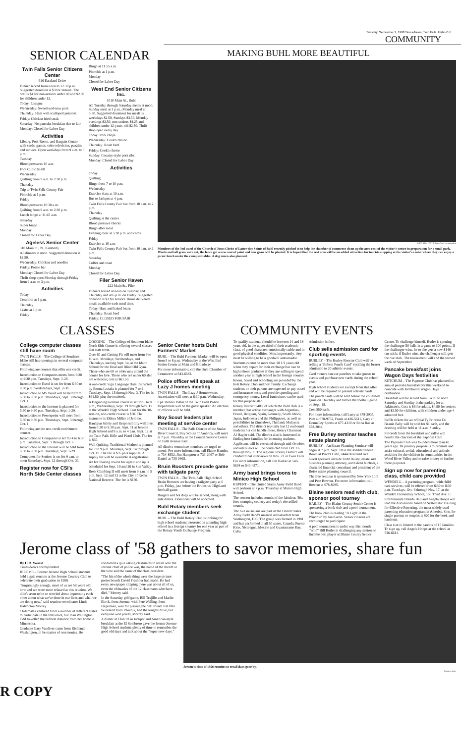Tuesday, September 1, 1998 Times-News, Twin Falls, Idaho C-5
COMMUNITY
SENIOR CALENDAR
Twin Falls Senior Citizens Center
616 Eastland Drive
Dinner served from noon to 12:30 p.m. Suggested donation is $3 for seniors. The cost is $4 for non-seniors under 60 and $2.50 for children under 12.
Today: Lasagna
Wednesday: Sweed-and-sour pork
Thursday: Ham with scalloped potatoes
Friday: Chicken fried steak
Saturday: No pancake breakfast due to fair
Monday: Closed for Labor Day
Activities
Library, Pool Room, and Bargain Center with cards, games, color television, puzzles and movies. Open weekdays from 9 a.m. to 3 p.m.
Tuesday
Blood pressures 10 a.m.
Foot Clinic $5.00
Wednesday
Quilting from 9 a.m. to 2:30 p.m.
Thursday
Trip to Twin Falls County Fair
Pinochle at 1 p.m.
Friday
Blood pressures 10:30 a.m.
Quilting from 9 a.m. to 2:30 p.m.
Lunch bingo at 11:45 a.m.
Saturday
Super bingo
Monday
Closed for Labor Day
Ageless Senior Center
310 Main St., N., Kimberly
All dinners at noon. Suggested donation is $2.50.
Wednesday: Chicken and noodles
Friday: Potato bar
Monday: Closed for Labor Day
Thrift shop open Monday through Friday from 9 a.m. to 3 p.m.
Activities
Today
Ceramics at 1 p.m.
Thursday
Crafts at 1 p.m.
Friday
Bingo at 11:55 a.m.
Pinochle at 1 p.m.
Monday
Closed for Labor Day
West End Senior Citizens Inc.
1010 Main St., Buhl
All Tuesday through Saturday meals at noon; Sunday meal at 1 p.m.; Monday meal at 5:30. Suggested donations for meals is weekdays $2.50, Sundays $3.50, Monday evenings $2.50, non-seniors $4.25 and children under 12-years-old $2.50. Thrift shop open every day.
Today: Pork chops
Wednesday: Cook's choice
Thursday: Roast beef
Friday: Cook's choice
Sunday: Country-style pork ribs
Monday: Closed for Labor Day
Activities
Today
Quilting
Bingo from 7 to 10 p.m.
Wednesday
Exercise class at 10 a.m.
Bus to Jackpot at 4 p.m.
Twin Falls County Fair bus from 10 a.m. to 2 p.m.
Thursday
Quilting at the center.
Blood pressure checks
Bingo after meal.
Evening meal at 5:30 p.m. and cards.
Friday
Exercise at 10 a.m.
Twin Falls County Fair bus from 10 a.m. to 2 p.m.
Saturday
Coffee and toast
Monday
Closed for Labor Day
Filer Senior Haven
222 Main St., Filer
Dinners served at noon on Tuesday and Thursday and at 6 p.m. on Friday. Suggested donation is $2 for seniors. Home delivered meals available each meal time.
Today: Ham and baked beans
Thursday: Roast beef
Friday: CLOSED FOR FAIR
MAKING BUHL MORE BEAUTIFUL
MARY LOU POTTS/Times-News correspondent
Members of the 3rd ward of the Church of Jesus Christ of Latter-day Saints of Buhl recently pitched in to help the chamber of commerce clean up the area east of the visitor's center in preparation for a small park. Weeds and tall grass were cut, the fence got a new coat of paint and new grass will be planted. It is hoped that the rest area will be an added attraction for tourists stopping at the visitor's center where they can enjoy a picnic lunch under the canopied tables. A dog run is also planned.
CLASSES
College computer classes still have room
TWIN FALLS – The College of Southern Idaho still has openings in several computer classes.
Following are courses that offer one credit.
Introduction to Computers meets from 6:30 to 9:30 p.m. Tuesdays, Sept. 1-29.
Introduction to Excel is set for from 6:30 to 9:30 p.m. Wednesdays, Sept. 2-30.
Introduction to MS Word will be held from 6:30 to 9:30 p.m. Thursdays, Sept. 3 through Oct. 1.
Introduction to the Internet is planned for 6:30 to 9:30 p.m. Tuesdays, Sept. 1-29.
Introduction to Powerpoint will meet from 6:30 to 9:30 p.m. Thursdays, Sept. 3 through Oct. 1.
Following are the non-credit enrichment courses.
Introduction to Computers is set for 4 to 6:30 p.m. Tuesdays, Sept. 1 through Oct. 6.
Introduction to the Internet will be held from 6:30 to 9:30 p.m. Tuesdays, Sept. 1-29.
Computers for Seniors is set for 9 a.m. to noon Saturdays, Sept. 12 through Oct. 31.
Register now for CSI's North Side Center classes
GOODING – The College of Southern Idaho North Side Center is offering several classes that start soon.
Over 60 and Getting Fit will meet from 9 to 10 a.m. Mondays, Wednesdays, and Thursdays, starting Sept. 14, at the Idaho School for the Deaf and Blind Old Gym. Those who are 60 or older may attend the course for free. Those who are under 60 also are welcome; cost is $61.50.
A one-credit Sign Language class instructed by Emma Lozada is planned for 7 to 9 Tuesdays, Sept. 15 through Nov. 3. The fee is $61.50, plus the textbook.
A Beginning German course is set for 6 to 8 p.m., Wednesdays, Sept. 19 through Nov. 11 at the Wendell High School. Cost for the 10-session, non-credit course is $50. The instructor is Eldora Miller of Jerome.
Handgun Safety and Responsibility will meet from 6:30 to 9:30 p.m. Sept. 11 at Jerome High School and 9 a.m. to 4 p.m. Sept. 12 at the Twin Falls Rifle and Pistol Club. The fee is $30.
Wall Quilting: Traditional Method is planned for 7 to 9 p.m. Mondays, Sept. 14 through Oct. 19. The fee is $35 plus supplies. A supply list will be available at registration.
An Ice Skating course for ages 6 and up is scheduled for Sept. 19 and 26 in Sun Valley.
Rock Climbing II will meet from 9 a.m. to 5 p.m. Sept. 12 and 13 at the City of Rocks National Reserve. The fee is $150.
COMMUNITY EVENTS
Senior Center hosts Buhl Farmers' Market
BUHL – The Buhl Farmers' Market will be open from 5 to 8 p.m. Wednesday at the West End Senior Center at Main and Broadway.
For more information, call the Buhl Chamber of Commerce at 543-6682.
Police officer will speak at Lazy J homes meeting
TWIN FALLS – The Lazy J Homeowners Association will meet at 6:30 p.m. Wednesday.
Cpl. Dennis Pullin of the Twin Falls Police Department will be the guest speaker. An election of officers will be held.
Boy Scout leaders plan meeting at service center
TWIN FALLS – The Falls District of the Snake River Council, Boy Scouts of America, will meet at 7 p.m. Thursday at the Council Service Center on Falls Avenue East.
All district committee members are urged to attend. For more information, call Elaine Hamlett at 734-8552, Jim Hampton at 733-2067 or Bob Daniel at 735-0865.
Bruin Boosters precede game with tailgate party
TWIN FALLS – The Twin Falls High School Bruin Boosters are having a tailgate party at 6 p.m. Friday, just before the Bruins vs. Highland football game.
Burgers and hot dogs will be served, along with side dishes. Donations will be accepted.
Buhl Rotary members seek exchange student
BUHL – The Buhl Rotary Club is looking for high school students interested in attending high school in a foreign country for one year as part of the Rotary Youth Exchange Program.
To qualify, students should be between 14 and 18 years old, in the upper third of their academic class, of good character, emotionally stable and in good physical condition. Most importantly, they must be willing to be a goodwill ambassador.
Students cannot be more than 18 1/2 years old when they depart for their exchange but can be high school graduates if they are willing to spend another year in high school in the foreign country.
Room, board and schooling are provided by the host Rotary Club and host family. Exchange students or their parents are expected to pay travel and insurance costs and provide spending and emergency money. Local fundraisers can be used for this purpose also.
Rotary District 5400, of which the Buhl club is a member, has active exchanges with Argentina, Brazil, Belgium, Spain, Germany, South Africa, Japan, Indonesia and the Philippines, as well as possibilities in Zimbabwe, Thailand, Malaysia and others. The district typically has 12 outbound students but can handle more, Rotary Chairman Al Hagler said. The district also is interested in finding host families for incoming students.
Applicants will be recruited through mid-October, and interviews will be conducted from Oct. 16 through Nov. 1. The regional Rotary District will conduct final interviews on Nov. 22 in Twin Falls.
For more information, call Jim Barker at 543-5604 or 543-4371.
Army band brings toons to Minico High School
RUPERT – The United States Army Field Band will perform at 7 p.m. Thursday at Minico High School.
The concert includes sounds of the fabulous '50s, foot-stomping country and today's electrified sounds.
The five musicians are part of the United States Army Field Band's musical ambassadors from Washington, D.C. The group was formed in 1981 and has performed in all 50 states, Canada, Puerto Rico, Nicaragua, Mexico and Guantanamo Bay, Cuba.
Admission is free.
Club sells admission card for sporting events
BURLEY – The Burley Booster Club will be selling a "Bobcat Punch Card" entitling the bearer admission to 20 athletic events.
Card owners can use punches to take guests to events and purchase new cards during the school year.
High school students are exempt from this offer and will be required to present activity cards.
The punch cards will be sold before the volleyball game on Thursday and before the football game on Sept. 18.
Cost $50 each.
For more information, call Larry at 678-2935, Pam at 678-9752, Frank at 436-5611, Gary at Donnelley Sports at 677-4310 or Bona Rae at 678-3044.
Free Burley seminar teaches estate planning
BURLEY – An Estate Planning Seminar will begin at 7 p.m. Sept. 10 in the Mediterranean Room at Price's Cafe, 2444 Overland Ave.
Guest speakers include Todd Bailey, estate and business planning attorney, and Glenn Nichols, a chartered financial consultant and president of the Boise estate planning council.
The free seminar is sponsored by New York Life and Pete Bowcut. For more information, call Bowcut at 678-8085.
Blaine seniors read with club, sponsor pool tourney
HAILEY – The Blaine County Senior Center is sponsoring a book club and a pool tournament.
The book club is reading "A Light in the Window" by Jan Karon. Senior citizens are encouraged to participate.
A pool tournament is under way this month. "Wild" Bill Butler is challenging any seniors to find the best player at Blaine County Senior Center. To challenge himself, Butler is spotting the challenger 50 balls in a game to 100 points. If the challenger wins, he or she gets a new $140 cue stick; if Butler wins, the challenger still gets the cue stick. The tournament will end the second week of September.
Pancake breakfast joins Wagon Days festivities
KETCHUM – The Papoose Club has planned its annual pancake breakfast for this weekend to coincide with Ketchum's Wagon Days celebration.
Breakfast will be served from 8 a.m. to noon Saturday and Sunday in the parking lot at Atkinson's. Cost is $6 for adults, $4.50 for seniors and $3.50 for children, with children under age 4 admitted free.
Raffle tickets for an official Ty Princess Di Beanie Baby will be sold for $1 each, and the drawing will be held at 11 a.m. Sunday.
Proceeds from the breakfast and raffle will benefit the charities of the Papoose Club.
The Papoose Club was founded more than 40 years ago. Its primary purpose is to promote and assist cultural, social, educational and athletic activities for the children in communities in the Wood River Valley and to raise money to further these purposes.
Sign up now for parenting class, child care provided
WENDELL – A parenting program, with child care services, will be offered from 6:30 to 8:30 p.m. Tuesdays, Oct. 6 through Nov. 17, at the Wendell Elementary School, 150 Third Ave. E.
Professionals Brenda Hall and Angela Hoops will lead the discussions based on Systematic Training for Effective Parenting, the most widely used parenting education program in America. Cost for single parents or couples is $20 for the book and handouts.
Class size is limited to the parents of 15 families. To sign up, call Angela Hoops at the school at 536-6611.
Jerome class of '58 gathers to savor memories, share fun
By H.R. Weixel
Times-News correspondent
JEROME – Former Jerome High School students held a gala reunion at the Jerome Country Club to celebrate their graduation in 1958.
"Surprisingly enough, most of us are 58 years old now and we were more relaxed at this reunion. We didn't seem to be so worried about impressing each other about what we've done in our lives and what we are doing now," said reunion coordinator Linda Halvorson Morrey.
Classmates ventured from a number of different states to participate in the festivities, but Joan Wallington Odd travelled the farthest distance from her home in Minnesota.
Graduate Gary Vandiver came from Richland, Washington, to be master of ceremonies. He conducted a quiz asking classmates to recall who the Jerome chief of police was, the name of the sheriff at the time and the name of the class president.
"The hit of the whole thing were the large picture poster boards David Freshour had made. He had every newspaper clipping there was about all of us, even the obituaries of the 12 classmates who have died," Morrey said.
In the Saturday golf game, Bill Trujillo and Marlin Block, from Jerome, with Pete Walling, from Hagerman, won for playing the best round. Pat Otto Wineland from Phoenix, had the longest drive, but everyone won prizes, Morrey said.
A dinner at Club 93 in Jackpot and American-style breakfast at the El Sombrero gave the former Jerome High School students plenty of time to remember the good old days and talk about the "super now days."
Jerome's class of 1958 reunites to recall days gone by.
Courtesy photo
R COPY